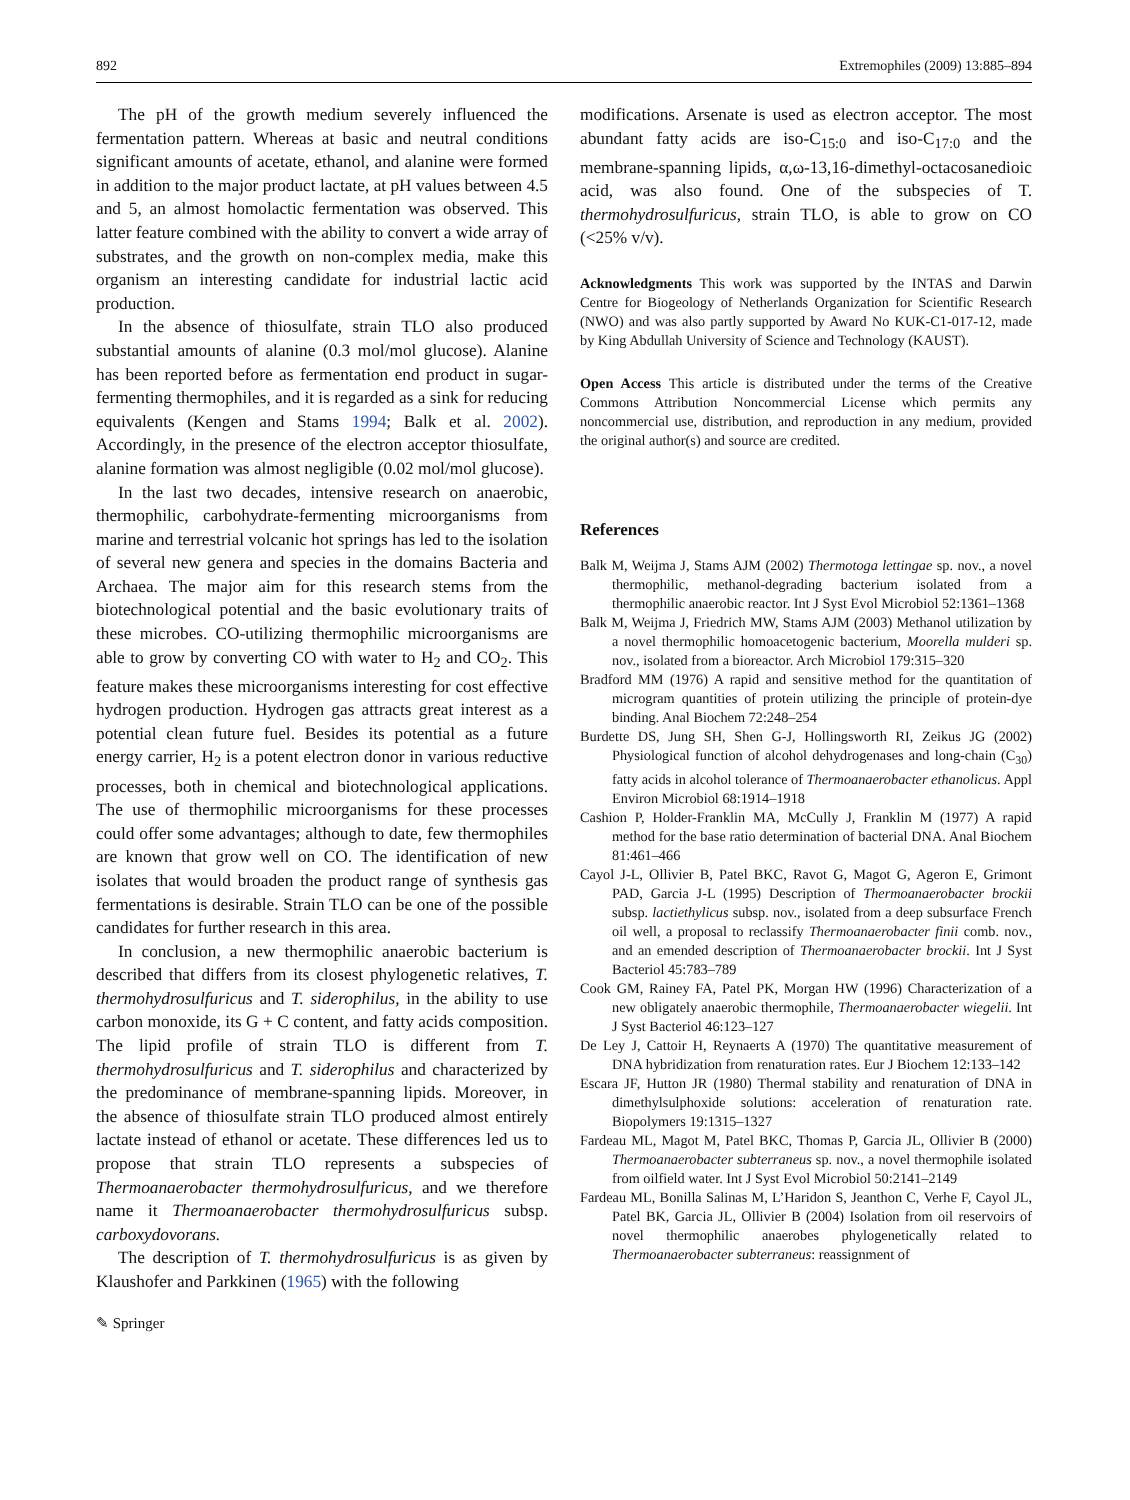892 Extremophiles (2009) 13:885–894
The pH of the growth medium severely influenced the fermentation pattern. Whereas at basic and neutral conditions significant amounts of acetate, ethanol, and alanine were formed in addition to the major product lactate, at pH values between 4.5 and 5, an almost homolactic fermentation was observed. This latter feature combined with the ability to convert a wide array of substrates, and the growth on non-complex media, make this organism an interesting candidate for industrial lactic acid production.
In the absence of thiosulfate, strain TLO also produced substantial amounts of alanine (0.3 mol/mol glucose). Alanine has been reported before as fermentation end product in sugar-fermenting thermophiles, and it is regarded as a sink for reducing equivalents (Kengen and Stams 1994; Balk et al. 2002). Accordingly, in the presence of the electron acceptor thiosulfate, alanine formation was almost negligible (0.02 mol/mol glucose).
In the last two decades, intensive research on anaerobic, thermophilic, carbohydrate-fermenting microorganisms from marine and terrestrial volcanic hot springs has led to the isolation of several new genera and species in the domains Bacteria and Archaea. The major aim for this research stems from the biotechnological potential and the basic evolutionary traits of these microbes. CO-utilizing thermophilic microorganisms are able to grow by converting CO with water to H<sub>2</sub> and CO<sub>2</sub>. This feature makes these microorganisms interesting for cost effective hydrogen production. Hydrogen gas attracts great interest as a potential clean future fuel. Besides its potential as a future energy carrier, H<sub>2</sub> is a potent electron donor in various reductive processes, both in chemical and biotechnological applications. The use of thermophilic microorganisms for these processes could offer some advantages; although to date, few thermophiles are known that grow well on CO. The identification of new isolates that would broaden the product range of synthesis gas fermentations is desirable. Strain TLO can be one of the possible candidates for further research in this area.
In conclusion, a new thermophilic anaerobic bacterium is described that differs from its closest phylogenetic relatives, T. thermohydrosulfuricus and T. siderophilus, in the ability to use carbon monoxide, its G + C content, and fatty acids composition. The lipid profile of strain TLO is different from T. thermohydrosulfuricus and T. siderophilus and characterized by the predominance of membrane-spanning lipids. Moreover, in the absence of thiosulfate strain TLO produced almost entirely lactate instead of ethanol or acetate. These differences led us to propose that strain TLO represents a subspecies of Thermoanaerobacter thermohydrosulfuricus, and we therefore name it Thermoanaerobacter thermohydrosulfuricus subsp. carboxydovorans.
The description of T. thermohydrosulfuricus is as given by Klaushofer and Parkkinen (1965) with the following
modifications. Arsenate is used as electron acceptor. The most abundant fatty acids are iso-C<sub>15:0</sub> and iso-C<sub>17:0</sub> and the membrane-spanning lipids, α,ω-13,16-dimethyl-octacosanedioic acid, was also found. One of the subspecies of T. thermohydrosulfuricus, strain TLO, is able to grow on CO (<25% v/v).
Acknowledgments This work was supported by the INTAS and Darwin Centre for Biogeology of Netherlands Organization for Scientific Research (NWO) and was also partly supported by Award No KUK-C1-017-12, made by King Abdullah University of Science and Technology (KAUST).
Open Access This article is distributed under the terms of the Creative Commons Attribution Noncommercial License which permits any noncommercial use, distribution, and reproduction in any medium, provided the original author(s) and source are credited.
References
Balk M, Weijma J, Stams AJM (2002) Thermotoga lettingae sp. nov., a novel thermophilic, methanol-degrading bacterium isolated from a thermophilic anaerobic reactor. Int J Syst Evol Microbiol 52:1361–1368
Balk M, Weijma J, Friedrich MW, Stams AJM (2003) Methanol utilization by a novel thermophilic homoacetogenic bacterium, Moorella mulderi sp. nov., isolated from a bioreactor. Arch Microbiol 179:315–320
Bradford MM (1976) A rapid and sensitive method for the quantitation of microgram quantities of protein utilizing the principle of protein-dye binding. Anal Biochem 72:248–254
Burdette DS, Jung SH, Shen G-J, Hollingsworth RI, Zeikus JG (2002) Physiological function of alcohol dehydrogenases and long-chain (C<sub>30</sub>) fatty acids in alcohol tolerance of Thermoanaerobacter ethanolicus. Appl Environ Microbiol 68:1914–1918
Cashion P, Holder-Franklin MA, McCully J, Franklin M (1977) A rapid method for the base ratio determination of bacterial DNA. Anal Biochem 81:461–466
Cayol J-L, Ollivier B, Patel BKC, Ravot G, Magot G, Ageron E, Grimont PAD, Garcia J-L (1995) Description of Thermoanaerobacter brockii subsp. lactiethylicus subsp. nov., isolated from a deep subsurface French oil well, a proposal to reclassify Thermoanaerobacter finii comb. nov., and an emended description of Thermoanaerobacter brockii. Int J Syst Bacteriol 45:783–789
Cook GM, Rainey FA, Patel PK, Morgan HW (1996) Characterization of a new obligately anaerobic thermophile, Thermoanaerobacter wiegelii. Int J Syst Bacteriol 46:123–127
De Ley J, Cattoir H, Reynaerts A (1970) The quantitative measurement of DNA hybridization from renaturation rates. Eur J Biochem 12:133–142
Escara JF, Hutton JR (1980) Thermal stability and renaturation of DNA in dimethylsulphoxide solutions: acceleration of renaturation rate. Biopolymers 19:1315–1327
Fardeau ML, Magot M, Patel BKC, Thomas P, Garcia JL, Ollivier B (2000) Thermoanaerobacter subterraneus sp. nov., a novel thermophile isolated from oilfield water. Int J Syst Evol Microbiol 50:2141–2149
Fardeau ML, Bonilla Salinas M, L’Haridon S, Jeanthon C, Verhe F, Cayol JL, Patel BK, Garcia JL, Ollivier B (2004) Isolation from oil reservoirs of novel thermophilic anaerobes phylogenetically related to Thermoanaerobacter subterraneus: reassignment of
✎ Springer